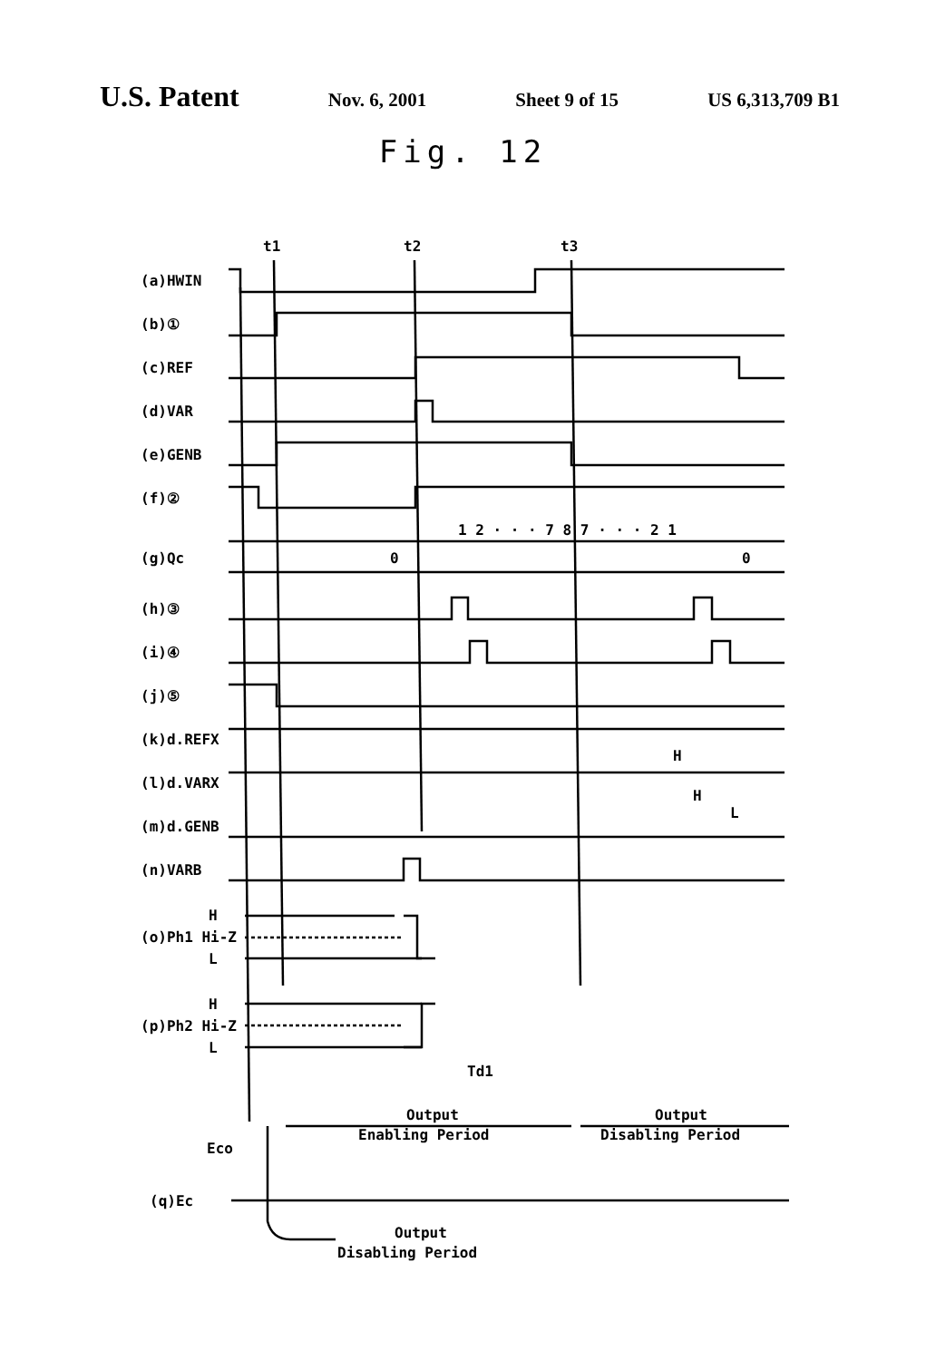U.S. Patent Nov. 6, 2001 Sheet 9 of 15 US 6,313,709 B1
Fig. 12
t1
t2
t3
(a)HWIN
(b)①
(c)REF
(d)VAR
(e)GENB
(f)②
1 2 · · · 7 8 7 · · · 2 1
(g)Qc
0
0
(h)③
(i)④
(j)⑤
(k)d.REFX
H
(l)d.VARX
H
(m)d.GENB
L
(n)VARB
H
(o)Ph1 Hi-Z
L
H
(p)Ph2 Hi-Z
L
Td1
Output
Enabling Period
Output
Disabling Period
Eco
(q)Ec
Output
Disabling Period